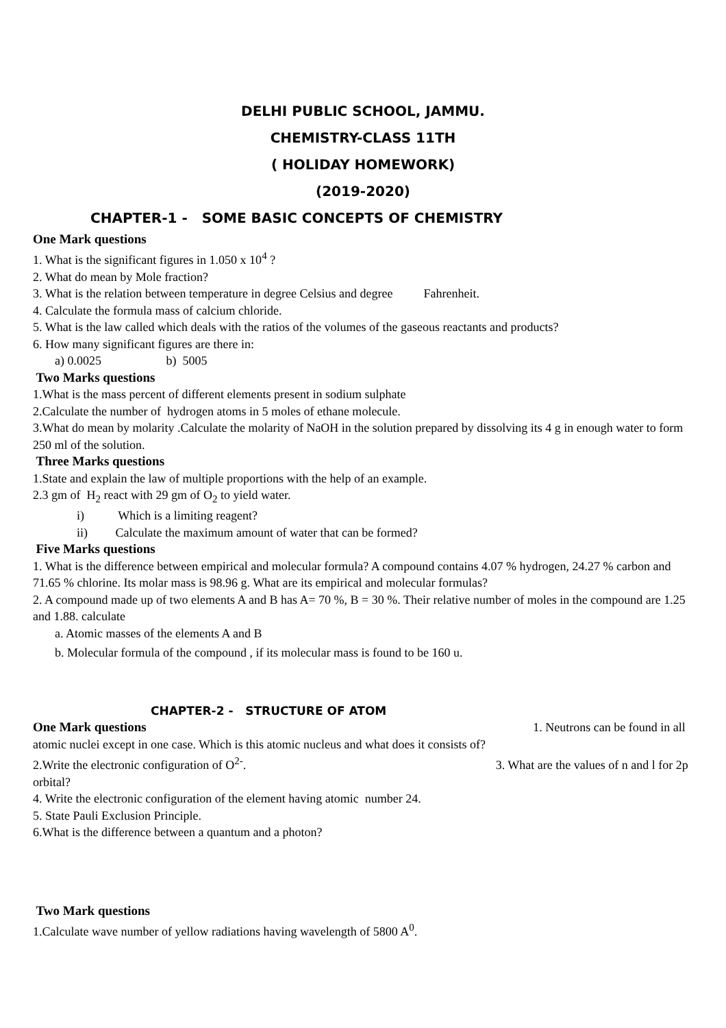DELHI PUBLIC SCHOOL, JAMMU.
CHEMISTRY-CLASS 11TH
( HOLIDAY HOMEWORK)
(2019-2020)
CHAPTER-1 - SOME BASIC CONCEPTS OF CHEMISTRY
One Mark questions
1. What is the significant figures in 1.050 x 10<sup>4</sup> ?
2. What do mean by Mole fraction?
3. What is the relation between temperature in degree Celsius and degree Fahrenheit.
4. Calculate the formula mass of calcium chloride.
5. What is the law called which deals with the ratios of the volumes of the gaseous reactants and products?
6. How many significant figures are there in:
a) 0.0025 b) 5005
Two Marks questions
1.What is the mass percent of different elements present in sodium sulphate
2.Calculate the number of hydrogen atoms in 5 moles of ethane molecule.
3.What do mean by molarity .Calculate the molarity of NaOH in the solution prepared by dissolving its 4 g in enough water to form 250 ml of the solution.
Three Marks questions
1.State and explain the law of multiple proportions with the help of an example.
2.3 gm of H<sub>2</sub> react with 29 gm of O<sub>2</sub> to yield water.
i) Which is a limiting reagent?
ii) Calculate the maximum amount of water that can be formed?
Five Marks questions
1. What is the difference between empirical and molecular formula? A compound contains 4.07 % hydrogen, 24.27 % carbon and 71.65 % chlorine. Its molar mass is 98.96 g. What are its empirical and molecular formulas?
2. A compound made up of two elements A and B has A= 70 %, B = 30 %. Their relative number of moles in the compound are 1.25 and 1.88. calculate
a. Atomic masses of the elements A and B
b. Molecular formula of the compound , if its molecular mass is found to be 160 u.
CHAPTER-2 - STRUCTURE OF ATOM
One Mark questions 1. Neutrons can be found in all atomic nuclei except in one case. Which is this atomic nucleus and what does it consists of?
2.Write the electronic configuration of O<sup>2-</sup>. 3. What are the values of n and l for 2p orbital?
4. Write the electronic configuration of the element having atomic number 24.
5. State Pauli Exclusion Principle.
6.What is the difference between a quantum and a photon?
Two Mark questions
1.Calculate wave number of yellow radiations having wavelength of 5800 A<sup>0</sup>.